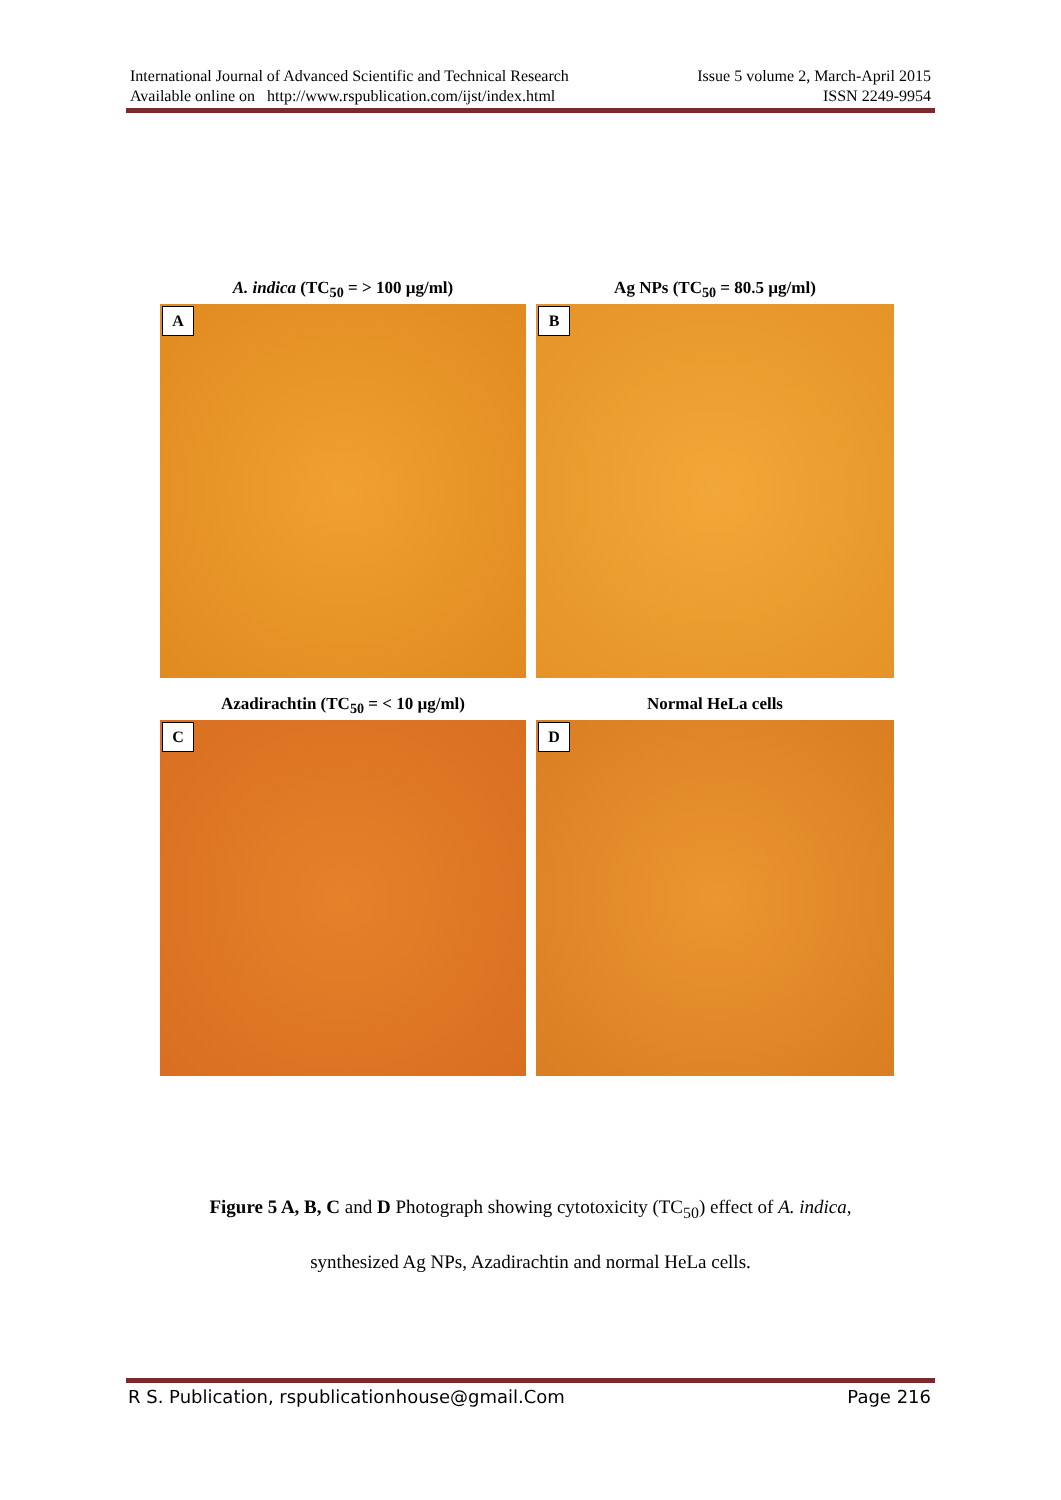International Journal of Advanced Scientific and Technical Research
Available online on http://www.rspublication.com/ijst/index.html
Issue 5 volume 2, March-April 2015
ISSN 2249-9954
A. indica (TC<sub>50</sub> = > 100 µg/ml)
Ag NPs (TC<sub>50</sub> = 80.5 µg/ml)
A
B
Azadirachtin (TC<sub>50</sub> = < 10 µg/ml)
Normal HeLa cells
C
D
Figure 5 A, B, C and D Photograph showing cytotoxicity (TC<sub>50</sub>) effect of A. indica,
synthesized Ag NPs, Azadirachtin and normal HeLa cells.
R S. Publication, rspublicationhouse@gmail.Com Page 216